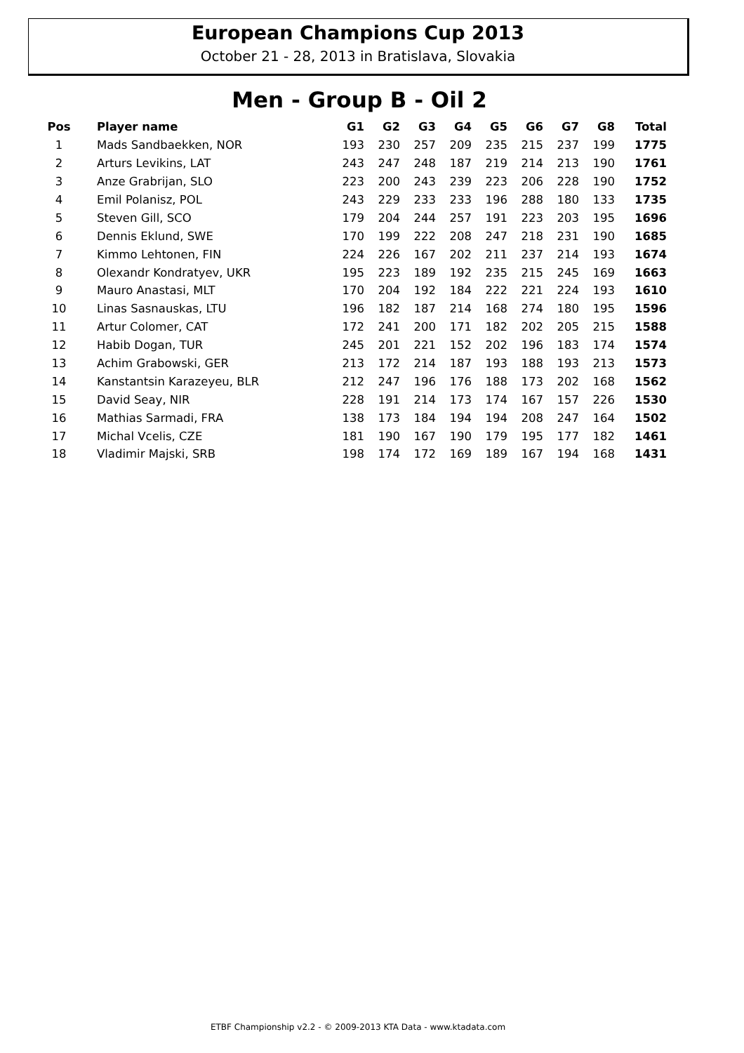European Champions Cup 2013
October 21 - 28, 2013 in Bratislava, Slovakia
Men - Group B - Oil 2
| Pos | Player name | G1 | G2 | G3 | G4 | G5 | G6 | G7 | G8 | Total |
| --- | --- | --- | --- | --- | --- | --- | --- | --- | --- | --- |
| 1 | Mads Sandbaekken, NOR | 193 | 230 | 257 | 209 | 235 | 215 | 237 | 199 | 1775 |
| 2 | Arturs Levikins, LAT | 243 | 247 | 248 | 187 | 219 | 214 | 213 | 190 | 1761 |
| 3 | Anze Grabrijan, SLO | 223 | 200 | 243 | 239 | 223 | 206 | 228 | 190 | 1752 |
| 4 | Emil Polanisz, POL | 243 | 229 | 233 | 233 | 196 | 288 | 180 | 133 | 1735 |
| 5 | Steven Gill, SCO | 179 | 204 | 244 | 257 | 191 | 223 | 203 | 195 | 1696 |
| 6 | Dennis Eklund, SWE | 170 | 199 | 222 | 208 | 247 | 218 | 231 | 190 | 1685 |
| 7 | Kimmo Lehtonen, FIN | 224 | 226 | 167 | 202 | 211 | 237 | 214 | 193 | 1674 |
| 8 | Olexandr Kondratyev, UKR | 195 | 223 | 189 | 192 | 235 | 215 | 245 | 169 | 1663 |
| 9 | Mauro Anastasi, MLT | 170 | 204 | 192 | 184 | 222 | 221 | 224 | 193 | 1610 |
| 10 | Linas Sasnauskas, LTU | 196 | 182 | 187 | 214 | 168 | 274 | 180 | 195 | 1596 |
| 11 | Artur Colomer, CAT | 172 | 241 | 200 | 171 | 182 | 202 | 205 | 215 | 1588 |
| 12 | Habib Dogan, TUR | 245 | 201 | 221 | 152 | 202 | 196 | 183 | 174 | 1574 |
| 13 | Achim Grabowski, GER | 213 | 172 | 214 | 187 | 193 | 188 | 193 | 213 | 1573 |
| 14 | Kanstantsin Karazeyeu, BLR | 212 | 247 | 196 | 176 | 188 | 173 | 202 | 168 | 1562 |
| 15 | David Seay, NIR | 228 | 191 | 214 | 173 | 174 | 167 | 157 | 226 | 1530 |
| 16 | Mathias Sarmadi, FRA | 138 | 173 | 184 | 194 | 194 | 208 | 247 | 164 | 1502 |
| 17 | Michal Vcelis, CZE | 181 | 190 | 167 | 190 | 179 | 195 | 177 | 182 | 1461 |
| 18 | Vladimir Majski, SRB | 198 | 174 | 172 | 169 | 189 | 167 | 194 | 168 | 1431 |
ETBF Championship v2.2 - © 2009-2013 KTA Data - www.ktadata.com